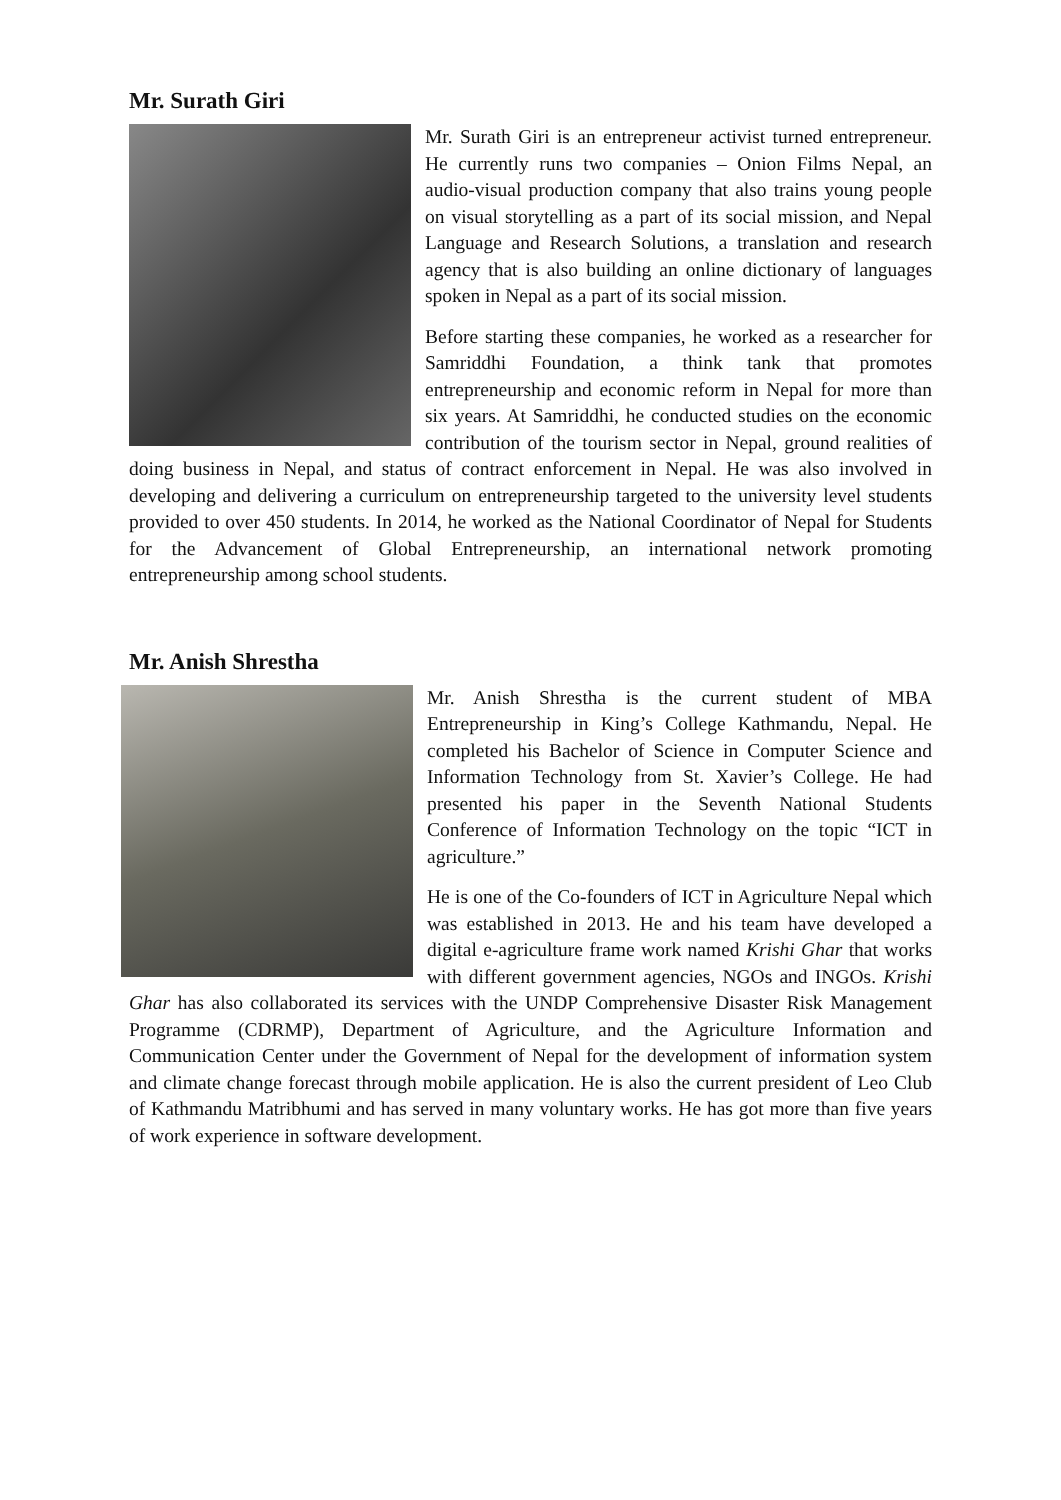Mr. Surath Giri
Mr. Surath Giri is an entrepreneur activist turned entrepreneur. He currently runs two companies – Onion Films Nepal, an audio-visual production company that also trains young people on visual storytelling as a part of its social mission, and Nepal Language and Research Solutions, a translation and research agency that is also building an online dictionary of languages spoken in Nepal as a part of its social mission.
Before starting these companies, he worked as a researcher for Samriddhi Foundation, a think tank that promotes entrepreneurship and economic reform in Nepal for more than six years. At Samriddhi, he conducted studies on the economic contribution of the tourism sector in Nepal, ground realities of doing business in Nepal, and status of contract enforcement in Nepal. He was also involved in developing and delivering a curriculum on entrepreneurship targeted to the university level students provided to over 450 students. In 2014, he worked as the National Coordinator of Nepal for Students for the Advancement of Global Entrepreneurship, an international network promoting entrepreneurship among school students.
Mr. Anish Shrestha
Mr. Anish Shrestha is the current student of MBA Entrepreneurship in King’s College Kathmandu, Nepal. He completed his Bachelor of Science in Computer Science and Information Technology from St. Xavier’s College. He had presented his paper in the Seventh National Students Conference of Information Technology on the topic “ICT in agriculture.”
He is one of the Co-founders of ICT in Agriculture Nepal which was established in 2013. He and his team have developed a digital e-agriculture frame work named Krishi Ghar that works with different government agencies, NGOs and INGOs. Krishi Ghar has also collaborated its services with the UNDP Comprehensive Disaster Risk Management Programme (CDRMP), Department of Agriculture, and the Agriculture Information and Communication Center under the Government of Nepal for the development of information system and climate change forecast through mobile application. He is also the current president of Leo Club of Kathmandu Matribhumi and has served in many voluntary works. He has got more than five years of work experience in software development.